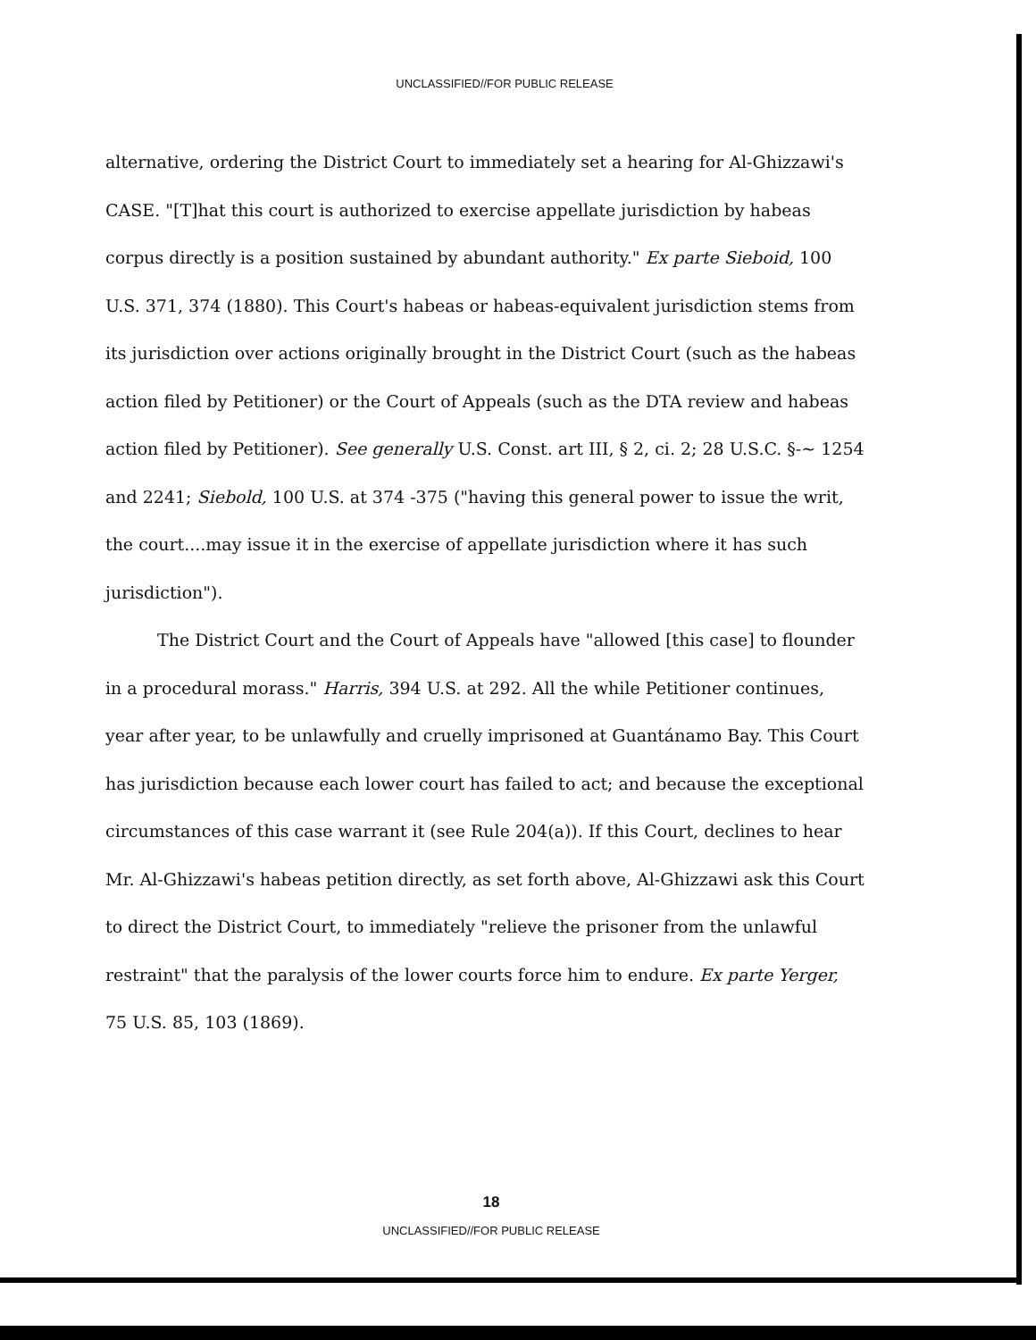UNCLASSIFIED//FOR PUBLIC RELEASE
alternative, ordering the District Court to immediately set a hearing for Al-Ghizzawi's CASE. "[T]hat this court is authorized to exercise appellate jurisdiction by habeas corpus directly is a position sustained by abundant authority." Ex parte Sieboid, 100 U.S. 371, 374 (1880). This Court's habeas or habeas-equivalent jurisdiction stems from its jurisdiction over actions originally brought in the District Court (such as the habeas action filed by Petitioner) or the Court of Appeals (such as the DTA review and habeas action filed by Petitioner). See generally U.S. Const. art III, § 2, ci. 2; 28 U.S.C. §-~ 1254 and 2241; Siebold, 100 U.S. at 374 -375 ("having this general power to issue the writ, the court....may issue it in the exercise of appellate jurisdiction where it has such jurisdiction").
The District Court and the Court of Appeals have "allowed [this case] to flounder in a procedural morass." Harris, 394 U.S. at 292. All the while Petitioner continues, year after year, to be unlawfully and cruelly imprisoned at Guantánamo Bay. This Court has jurisdiction because each lower court has failed to act; and because the exceptional circumstances of this case warrant it (see Rule 204(a)). If this Court, declines to hear Mr. Al-Ghizzawi's habeas petition directly, as set forth above, Al-Ghizzawi ask this Court to direct the District Court, to immediately "relieve the prisoner from the unlawful restraint" that the paralysis of the lower courts force him to endure. Ex parte Yerger, 75 U.S. 85, 103 (1869).
18
UNCLASSIFIED//FOR PUBLIC RELEASE